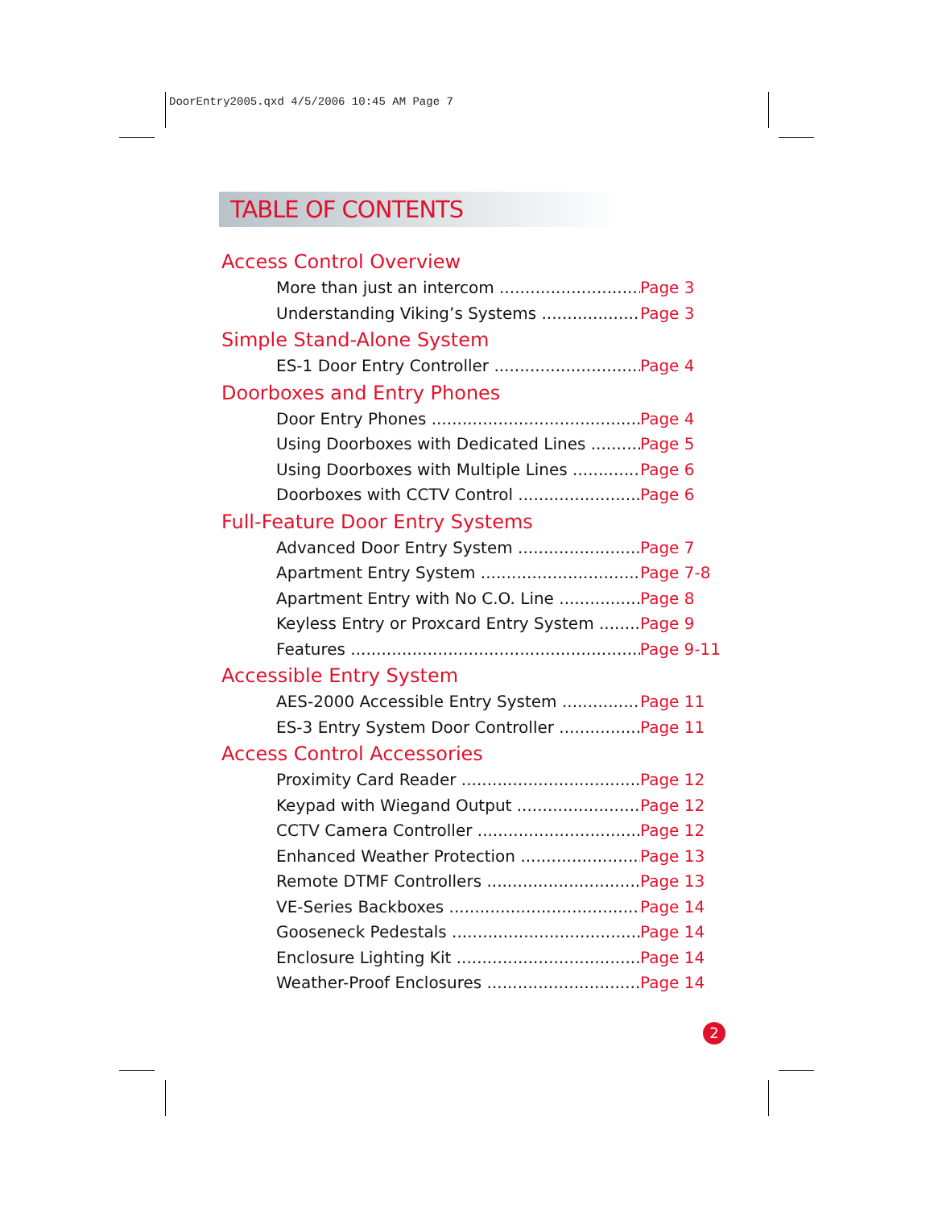DoorEntry2005.qxd 4/5/2006 10:45 AM Page 7
TABLE OF CONTENTS
Access Control Overview
More than just an intercom Page 3
Understanding Viking’s Systems Page 3
Simple Stand-Alone System
ES-1 Door Entry Controller Page 4
Doorboxes and Entry Phones
Door Entry Phones Page 4
Using Doorboxes with Dedicated Lines Page 5
Using Doorboxes with Multiple Lines Page 6
Doorboxes with CCTV Control Page 6
Full-Feature Door Entry Systems
Advanced Door Entry System Page 7
Apartment Entry System Page 7-8
Apartment Entry with No C.O. Line Page 8
Keyless Entry or Proxcard Entry System Page 9
Features Page 9-11
Accessible Entry System
AES-2000 Accessible Entry System Page 11
ES-3 Entry System Door Controller Page 11
Access Control Accessories
Proximity Card Reader Page 12
Keypad with Wiegand Output Page 12
CCTV Camera Controller Page 12
Enhanced Weather Protection Page 13
Remote DTMF Controllers Page 13
VE-Series Backboxes Page 14
Gooseneck Pedestals Page 14
Enclosure Lighting Kit Page 14
Weather-Proof Enclosures Page 14
2